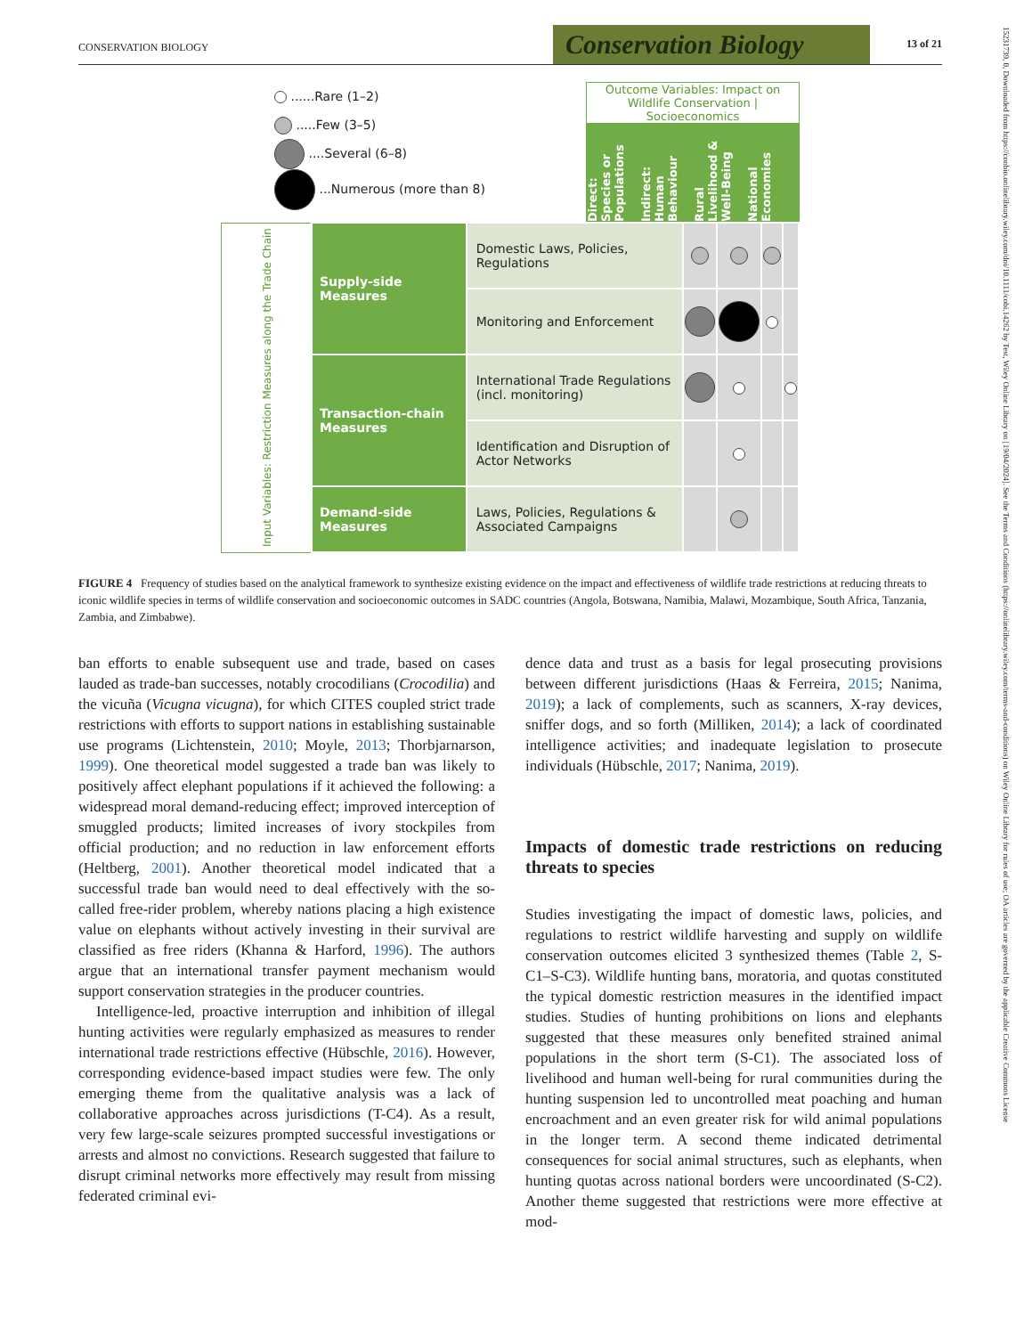CONSERVATION BIOLOGY
Conservation Biology
13 of 21
15231739, 0, Downloaded from https://conbio.onlinelibrary.wiley.com/doi/10.1111/cobi.14262 by Test, Wiley Online Library on [19/04/2024]. See the Terms and Conditions (https://onlinelibrary.wiley.com/terms-and-conditions) on Wiley Online Library for rules of use; OA articles are governed by the applicable Creative Commons License
......Rare (1–2)
.....Few (3–5)
....Several (6–8)
...Numerous (more than 8)
Outcome Variables: Impact on
Wildlife Conservation | Socioeconomics
Direct: Species or Populations
Indirect: Human Behaviour
Rural Livelihood & Well-Being
National Economies
| Input Variables: Restriction Measures along the Trade Chain | Supply-side Measures | Domestic Laws, Policies, Regulations | | | | |
| | | Monitoring and Enforcement | | | | |
| | Transaction-chain Measures | International Trade Regulations (incl. monitoring) | | | | |
| | | Identification and Disruption of Actor Networks | | | | |
| | Demand-side Measures | Laws, Policies, Regulations & Associated Campaigns | | | | |
FIGURE 4 Frequency of studies based on the analytical framework to synthesize existing evidence on the impact and effectiveness of wildlife trade restrictions at reducing threats to iconic wildlife species in terms of wildlife conservation and socioeconomic outcomes in SADC countries (Angola, Botswana, Namibia, Malawi, Mozambique, South Africa, Tanzania, Zambia, and Zimbabwe).
ban efforts to enable subsequent use and trade, based on cases lauded as trade-ban successes, notably crocodilians (Crocodilia) and the vicuña (Vicugna vicugna), for which CITES coupled strict trade restrictions with efforts to support nations in establishing sustainable use programs (Lichtenstein, 2010; Moyle, 2013; Thorbjarnarson, 1999). One theoretical model suggested a trade ban was likely to positively affect elephant populations if it achieved the following: a widespread moral demand-reducing effect; improved interception of smuggled products; limited increases of ivory stockpiles from official production; and no reduction in law enforcement efforts (Heltberg, 2001). Another theoretical model indicated that a successful trade ban would need to deal effectively with the so-called free-rider problem, whereby nations placing a high existence value on elephants without actively investing in their survival are classified as free riders (Khanna & Harford, 1996). The authors argue that an international transfer payment mechanism would support conservation strategies in the producer countries.
Intelligence-led, proactive interruption and inhibition of illegal hunting activities were regularly emphasized as measures to render international trade restrictions effective (Hübschle, 2016). However, corresponding evidence-based impact studies were few. The only emerging theme from the qualitative analysis was a lack of collaborative approaches across jurisdictions (T-C4). As a result, very few large-scale seizures prompted successful investigations or arrests and almost no convictions. Research suggested that failure to disrupt criminal networks more effectively may result from missing federated criminal evi-
dence data and trust as a basis for legal prosecuting provisions between different jurisdictions (Haas & Ferreira, 2015; Nanima, 2019); a lack of complements, such as scanners, X-ray devices, sniffer dogs, and so forth (Milliken, 2014); a lack of coordinated intelligence activities; and inadequate legislation to prosecute individuals (Hübschle, 2017; Nanima, 2019).
Impacts of domestic trade restrictions on reducing threats to species
Studies investigating the impact of domestic laws, policies, and regulations to restrict wildlife harvesting and supply on wildlife conservation outcomes elicited 3 synthesized themes (Table 2, S-C1–S-C3). Wildlife hunting bans, moratoria, and quotas constituted the typical domestic restriction measures in the identified impact studies. Studies of hunting prohibitions on lions and elephants suggested that these measures only benefited strained animal populations in the short term (S-C1). The associated loss of livelihood and human well-being for rural communities during the hunting suspension led to uncontrolled meat poaching and human encroachment and an even greater risk for wild animal populations in the longer term. A second theme indicated detrimental consequences for social animal structures, such as elephants, when hunting quotas across national borders were uncoordinated (S-C2). Another theme suggested that restrictions were more effective at mod-